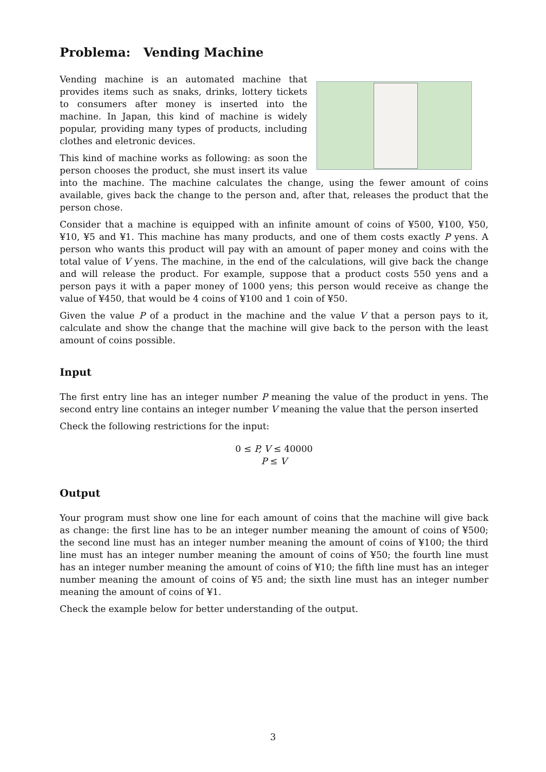Problema: Vending Machine
Vending machine is an automated machine that provides items such as snaks, drinks, lottery tickets to consumers after money is inserted into the machine. In Japan, this kind of machine is widely popular, providing many types of products, including clothes and eletronic devices.
This kind of machine works as following: as soon the person chooses the product, she must insert its value into the machine. The machine calculates the change, using the fewer amount of coins available, gives back the change to the person and, after that, releases the product that the person chose.
Consider that a machine is equipped with an infinite amount of coins of ¥500, ¥100, ¥50, ¥10, ¥5 and ¥1. This machine has many products, and one of them costs exactly P yens. A person who wants this product will pay with an amount of paper money and coins with the total value of V yens. The machine, in the end of the calculations, will give back the change and will release the product. For example, suppose that a product costs 550 yens and a person pays it with a paper money of 1000 yens; this person would receive as change the value of ¥450, that would be 4 coins of ¥100 and 1 coin of ¥50.
Given the value P of a product in the machine and the value V that a person pays to it, calculate and show the change that the machine will give back to the person with the least amount of coins possible.
Input
The first entry line has an integer number P meaning the value of the product in yens. The second entry line contains an integer number V meaning the value that the person inserted
Check the following restrictions for the input:
0 ≤ P, V ≤ 40000
P ≤ V
Output
Your program must show one line for each amount of coins that the machine will give back as change: the first line has to be an integer number meaning the amount of coins of ¥500; the second line must has an integer number meaning the amount of coins of ¥100; the third line must has an integer number meaning the amount of coins of ¥50; the fourth line must has an integer number meaning the amount of coins of ¥10; the fifth line must has an integer number meaning the amount of coins of ¥5 and; the sixth line must has an integer number meaning the amount of coins of ¥1.
Check the example below for better understanding of the output.
3